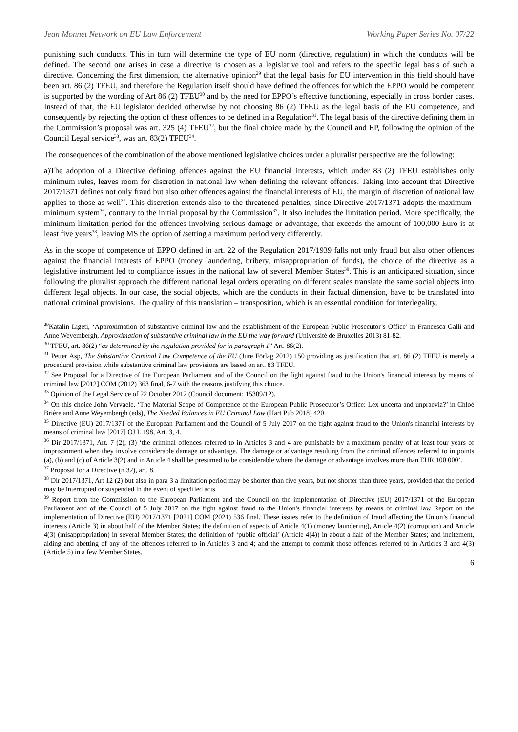Jean Monnet Network on EU Law Enforcement Working Paper Series No. 07/22
punishing such conducts. This in turn will determine the type of EU norm (directive, regulation) in which the conducts will be defined. The second one arises in case a directive is chosen as a legislative tool and refers to the specific legal basis of such a directive. Concerning the first dimension, the alternative opinion<sup>29</sup> that the legal basis for EU intervention in this field should have been art. 86 (2) TFEU, and therefore the Regulation itself should have defined the offences for which the EPPO would be competent is supported by the wording of Art 86 (2) TFEU<sup>30</sup> and by the need for EPPO’s effective functioning, especially in cross border cases. Instead of that, the EU legislator decided otherwise by not choosing 86 (2) TFEU as the legal basis of the EU competence, and consequently by rejecting the option of these offences to be defined in a Regulation<sup>31</sup>. The legal basis of the directive defining them in the Commission’s proposal was art. 325 (4) TFEU<sup>32</sup>, but the final choice made by the Council and EP, following the opinion of the Council Legal service<sup>33</sup>, was art. 83(2) TFEU<sup>34</sup>.
The consequences of the combination of the above mentioned legislative choices under a pluralist perspective are the following:
a)The adoption of a Directive defining offences against the EU financial interests, which under 83 (2) TFEU establishes only minimum rules, leaves room for discretion in national law when defining the relevant offences. Taking into account that Directive 2017/1371 defines not only fraud but also other offences against the financial interests of EU, the margin of discretion of national law applies to those as well<sup>35</sup>. This discretion extends also to the threatened penalties, since Directive 2017/1371 adopts the maximum-minimum system<sup>36</sup>, contrary to the initial proposal by the Commission<sup>37</sup>. It also includes the limitation period. More specifically, the minimum limitation period for the offences involving serious damage or advantage, that exceeds the amount of 100,000 Euro is at least five years<sup>38</sup>, leaving MS the option of /setting a maximum period very differently.
As in the scope of competence of EPPO defined in art. 22 of the Regulation 2017/1939 falls not only fraud but also other offences against the financial interests of EPPO (money laundering, bribery, misappropriation of funds), the choice of the directive as a legislative instrument led to compliance issues in the national law of several Member States<sup>39</sup>. This is an anticipated situation, since following the pluralist approach the different national legal orders operating on different scales translate the same social objects into different legal objects. In our case, the social objects, which are the conducts in their factual dimension, have to be translated into national criminal provisions. The quality of this translation – transposition, which is an essential condition for interlegality,
<sup>29</sup> Katalin Ligeti, ‘Approximation of substantive criminal law and the establishment of the European Public Prosecutor’s Office’ in Francesca Galli and Anne Weyembergh, Approximation of substantive criminal law in the EU the way forward (Université de Bruxelles 2013) 81-82.
<sup>30</sup> TFEU, art. 86(2) “as determined by the regulation provided for in paragraph 1” Art. 86(2).
<sup>31</sup> Petter Asp, The Substantive Criminal Law Competence of the EU (Jure Förlag 2012) 150 providing as justification that art. 86 (2) TFEU is merely a procedural provision while substantive criminal law provisions are based on art. 83 TFEU.
<sup>32</sup> See Proposal for a Directive of the European Parliament and of the Council on the fight against fraud to the Union's financial interests by means of criminal law [2012] COM (2012) 363 final, 6-7 with the reasons justifying this choice.
<sup>33</sup> Opinion of the Legal Service of 22 October 2012 (Council document: 15309/12).
<sup>34</sup> On this choice John Vervaele, ‘The Material Scope of Competence of the European Public Prosecutor’s Office: Lex uncerta and unpraevia?’ in Chloé Brière and Anne Weyembergh (eds), The Needed Balances in EU Criminal Law (Hart Pub 2018) 420.
<sup>35</sup> Directive (EU) 2017/1371 of the European Parliament and the Council of 5 July 2017 on the fight against fraud to the Union's financial interests by means of criminal law [2017] OJ L 198, Art. 3, 4.
<sup>36</sup> Dir 2017/1371, Art. 7 (2), (3) ‘the criminal offences referred to in Articles 3 and 4 are punishable by a maximum penalty of at least four years of imprisonment when they involve considerable damage or advantage. The damage or advantage resulting from the criminal offences referred to in points (a), (b) and (c) of Article 3(2) and in Article 4 shall be presumed to be considerable where the damage or advantage involves more than EUR 100 000’.
<sup>37</sup> Proposal for a Directive (n 32), art. 8.
<sup>38</sup> Dir 2017/1371, Art 12 (2) but also in para 3 a limitation period may be shorter than five years, but not shorter than three years, provided that the period may be interrupted or suspended in the event of specified acts.
<sup>39</sup> Report from the Commission to the European Parliament and the Council on the implementation of Directive (EU) 2017/1371 of the European Parliament and of the Council of 5 July 2017 on the fight against fraud to the Union's financial interests by means of criminal law Report on the implementation of Directive (EU) 2017/1371 [2021] COM (2021) 536 final. These issues refer to the definition of fraud affecting the Union’s financial interests (Article 3) in about half of the Member States; the definition of aspects of Article 4(1) (money laundering), Article 4(2) (corruption) and Article 4(3) (misappropriation) in several Member States; the definition of ‘public official’ (Article 4(4)) in about a half of the Member States; and incitement, aiding and abetting of any of the offences referred to in Articles 3 and 4; and the attempt to commit those offences referred to in Articles 3 and 4(3) (Article 5) in a few Member States.
6